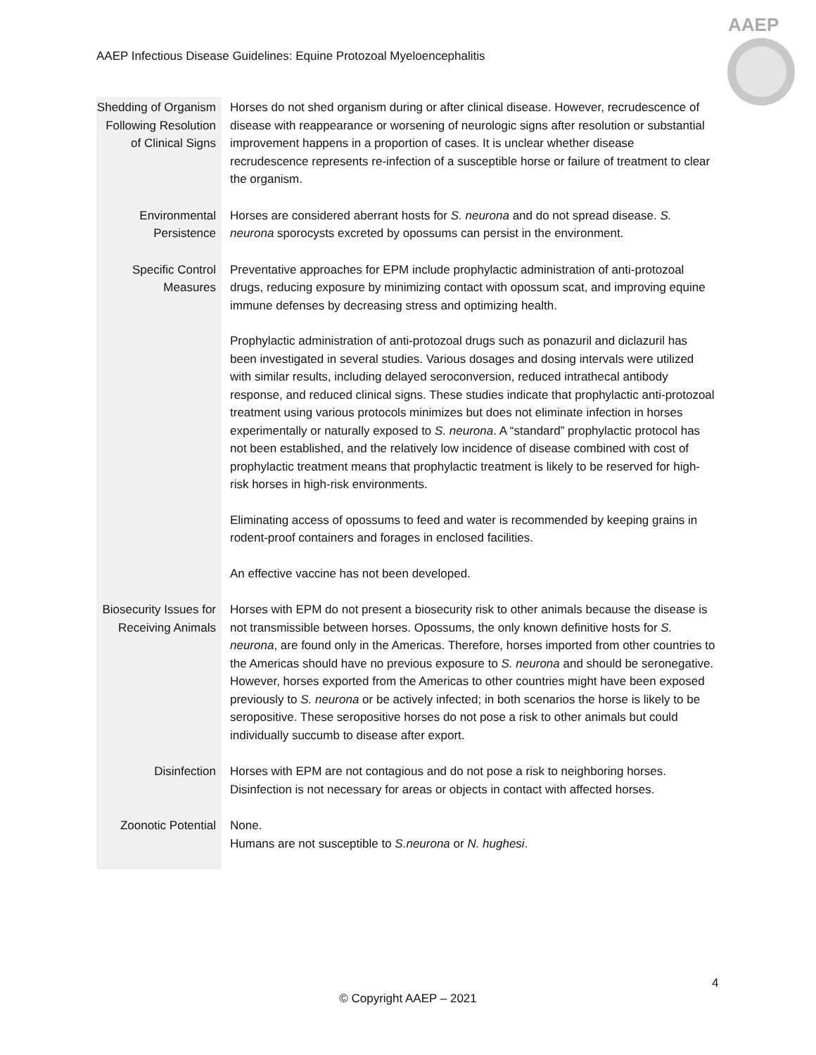AAEP Infectious Disease Guidelines: Equine Protozoal Myeloencephalitis
AAEP
| Shedding of Organism Following Resolution of Clinical Signs | Horses do not shed organism during or after clinical disease. However, recrudescence of disease with reappearance or worsening of neurologic signs after resolution or substantial improvement happens in a proportion of cases. It is unclear whether disease recrudescence represents re-infection of a susceptible horse or failure of treatment to clear the organism. |
| Environmental Persistence | Horses are considered aberrant hosts for S. neurona and do not spread disease. S. neurona sporocysts excreted by opossums can persist in the environment. |
| Specific Control Measures | Preventative approaches for EPM include prophylactic administration of anti-protozoal drugs, reducing exposure by minimizing contact with opossum scat, and improving equine immune defenses by decreasing stress and optimizing health. Prophylactic administration of anti-protozoal drugs such as ponazuril and diclazuril has been investigated in several studies. Various dosages and dosing intervals were utilized with similar results, including delayed seroconversion, reduced intrathecal antibody response, and reduced clinical signs. These studies indicate that prophylactic anti-protozoal treatment using various protocols minimizes but does not eliminate infection in horses experimentally or naturally exposed to S. neurona . A “standard” prophylactic protocol has not been established, and the relatively low incidence of disease combined with cost of prophylactic treatment means that prophylactic treatment is likely to be reserved for high-risk horses in high-risk environments. Eliminating access of opossums to feed and water is recommended by keeping grains in rodent-proof containers and forages in enclosed facilities. An effective vaccine has not been developed. |
| Biosecurity Issues for Receiving Animals | Horses with EPM do not present a biosecurity risk to other animals because the disease is not transmissible between horses. Opossums, the only known definitive hosts for S. neurona , are found only in the Americas. Therefore, horses imported from other countries to the Americas should have no previous exposure to S. neurona and should be seronegative. However, horses exported from the Americas to other countries might have been exposed previously to S. neurona or be actively infected; in both scenarios the horse is likely to be seropositive. These seropositive horses do not pose a risk to other animals but could individually succumb to disease after export. |
| Disinfection | Horses with EPM are not contagious and do not pose a risk to neighboring horses. Disinfection is not necessary for areas or objects in contact with affected horses. |
| Zoonotic Potential | None. Humans are not susceptible to S.neurona or N. hughesi . |
4
© Copyright AAEP – 2021